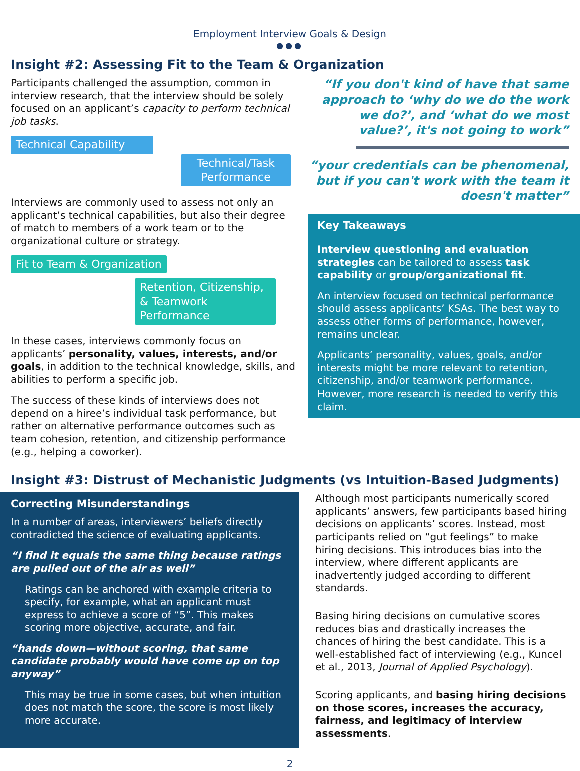Employment Interview Goals & Design
●●●
Insight #2: Assessing Fit to the Team & Organization
Participants challenged the assumption, common in interview research, that the interview should be solely focused on an applicant’s capacity to perform technical job tasks.
Technical Capability
Technical/Task Performance
Interviews are commonly used to assess not only an applicant’s technical capabilities, but also their degree of match to members of a work team or to the organizational culture or strategy.
Fit to Team & Organization
Retention, Citizenship, & Teamwork Performance
In these cases, interviews commonly focus on applicants’ personality, values, interests, and/or goals, in addition to the technical knowledge, skills, and abilities to perform a specific job.
The success of these kinds of interviews does not depend on a hiree’s individual task performance, but rather on alternative performance outcomes such as team cohesion, retention, and citizenship performance (e.g., helping a coworker).
“If you don't kind of have that same approach to ‘why do we do the work we do?’, and ‘what do we most value?’, it's not going to work”
“your credentials can be phenomenal, but if you can't work with the team it doesn't matter”
Key Takeaways
Interview questioning and evaluation strategies can be tailored to assess task capability or group/organizational fit.
An interview focused on technical performance should assess applicants’ KSAs. The best way to assess other forms of performance, however, remains unclear.
Applicants’ personality, values, goals, and/or interests might be more relevant to retention, citizenship, and/or teamwork performance. However, more research is needed to verify this claim.
Insight #3: Distrust of Mechanistic Judgments (vs Intuition-Based Judgments)
Correcting Misunderstandings
In a number of areas, interviewers’ beliefs directly contradicted the science of evaluating applicants.
“I find it equals the same thing because ratings are pulled out of the air as well”
Ratings can be anchored with example criteria to specify, for example, what an applicant must express to achieve a score of “5”. This makes scoring more objective, accurate, and fair.
“hands down—without scoring, that same candidate probably would have come up on top anyway”
This may be true in some cases, but when intuition does not match the score, the score is most likely more accurate.
Although most participants numerically scored applicants’ answers, few participants based hiring decisions on applicants’ scores. Instead, most participants relied on “gut feelings” to make hiring decisions. This introduces bias into the interview, where different applicants are inadvertently judged according to different standards.
Basing hiring decisions on cumulative scores reduces bias and drastically increases the chances of hiring the best candidate. This is a well-established fact of interviewing (e.g., Kuncel et al., 2013, Journal of Applied Psychology).
Scoring applicants, and basing hiring decisions on those scores, increases the accuracy, fairness, and legitimacy of interview assessments.
2